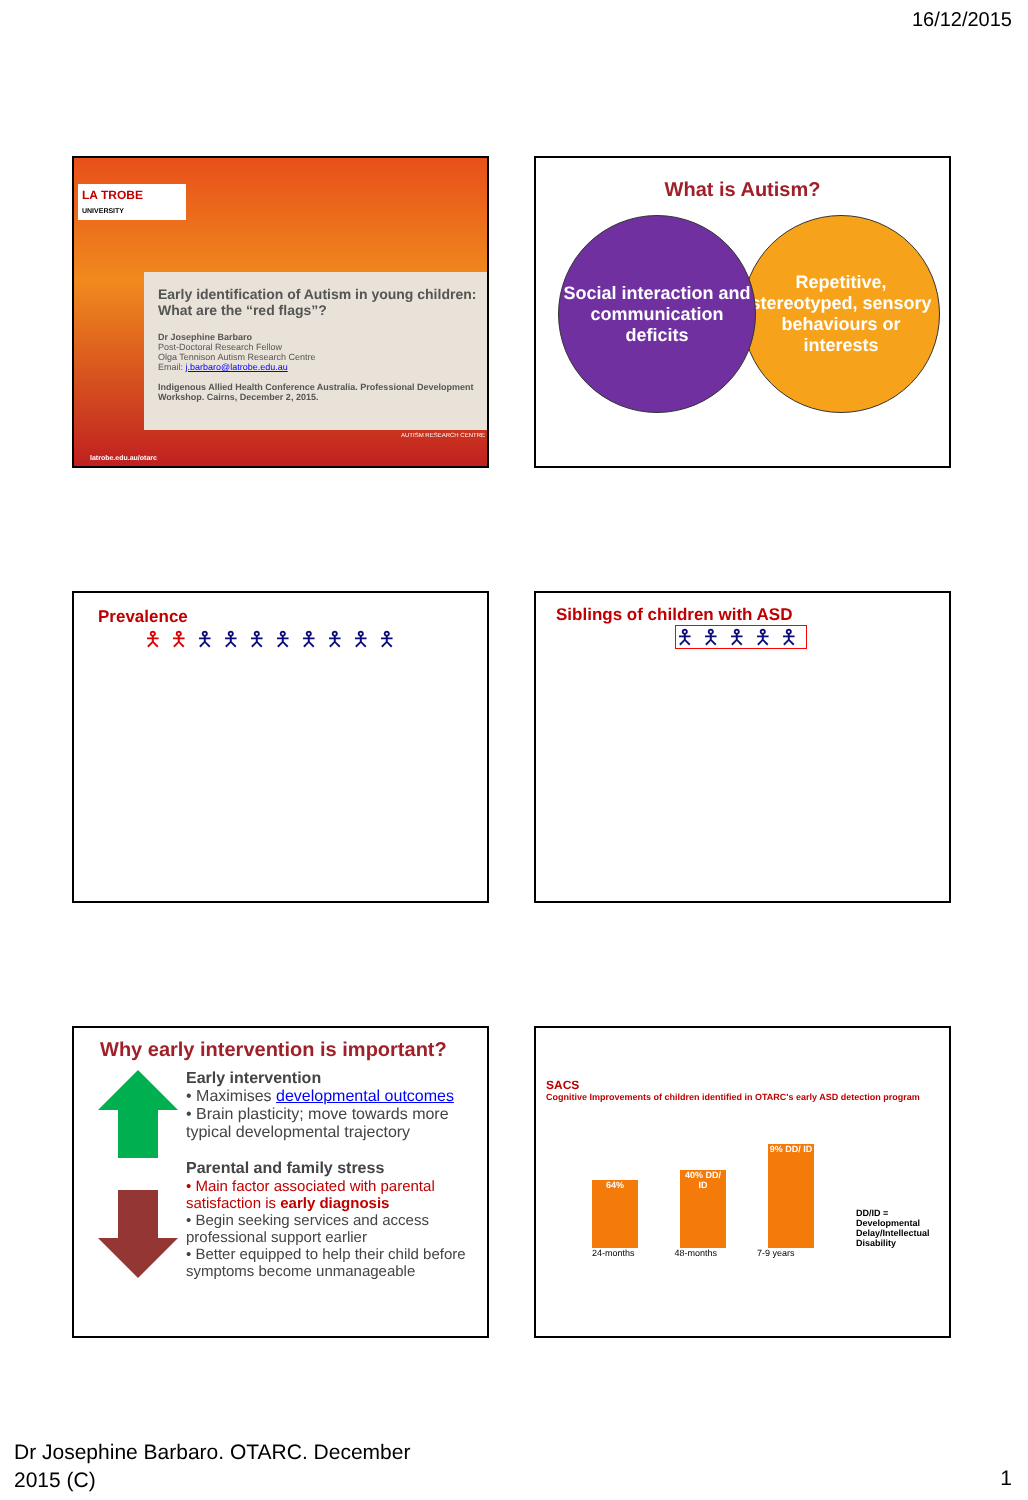16/12/2015
LA TROBE
UNIVERSITY
Early identification of Autism in young children: What are the “red flags”?
Dr Josephine Barbaro
Post-Doctoral Research Fellow
Olga Tennison Autism Research Centre
Email: j.barbaro@latrobe.edu.au
Indigenous Allied Health Conference Australia. Professional Development Workshop. Cairns, December 2, 2015.
latrobe.edu.au/otarc
AUTISM RESEARCH CENTRE
What is Autism?
Social interaction and communication deficits
Repetitive, stereotyped, sensory behaviours or interests
Prevalence
🯅🯅🯅🯅🯅🯅🯅🯅🯅🯅
Siblings of children with ASD
🯅🯅🯅🯅🯅
Why early intervention is important?
Early intervention
• Maximises developmental outcomes
• Brain plasticity; move towards more typical developmental trajectory
Parental and family stress
• Main factor associated with parental satisfaction is early diagnosis
• Begin seeking services and access professional support earlier
• Better equipped to help their child before symptoms become unmanageable
SACS
Cognitive Improvements of children identified in OTARC's early ASD detection program
64%
40% DD/ ID
9% DD/ ID
DD/ID = Developmental Delay/Intellectual Disability
24-months 48-months 7-9 years
Dr Josephine Barbaro. OTARC. December
2015 (C)
1